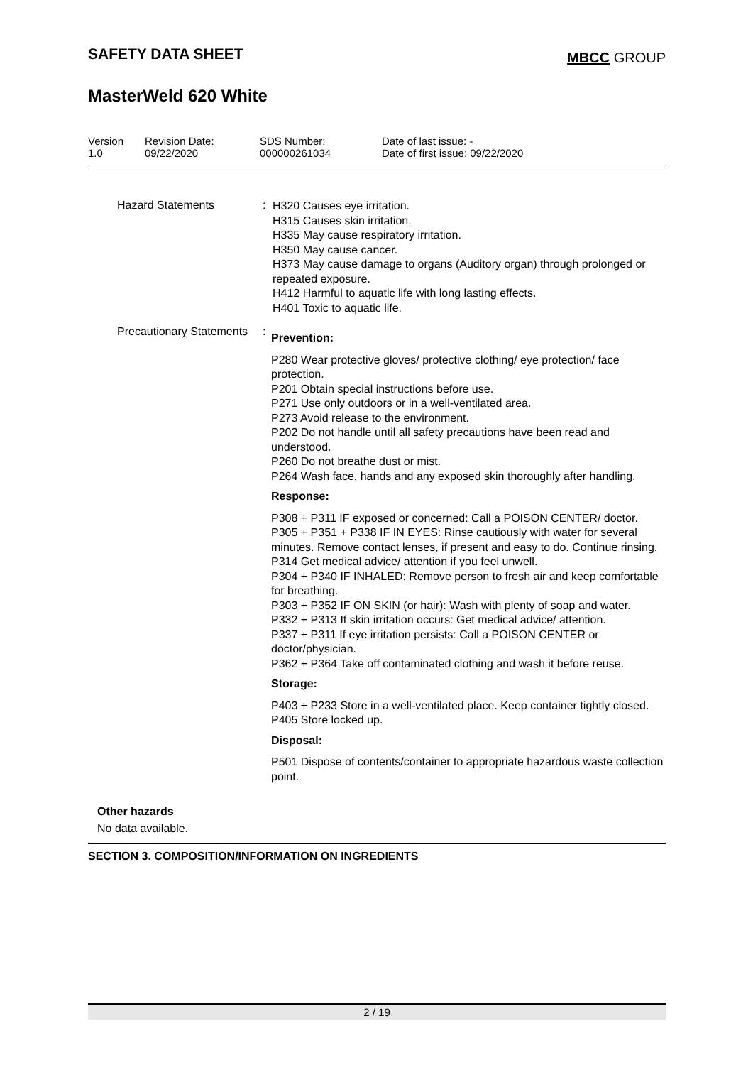SAFETY DATA SHEET
MBCC GROUP
MasterWeld 620 White
| Version 1.0 | Revision Date: 09/22/2020 | SDS Number: 000000261034 | Date of last issue: - Date of first issue: 09/22/2020 |
Hazard Statements :
H320 Causes eye irritation.
H315 Causes skin irritation.
H335 May cause respiratory irritation.
H350 May cause cancer.
H373 May cause damage to organs (Auditory organ) through prolonged or repeated exposure.
H412 Harmful to aquatic life with long lasting effects.
H401 Toxic to aquatic life.
Precautionary Statements :
Prevention:
P280 Wear protective gloves/ protective clothing/ eye protection/ face protection.
P201 Obtain special instructions before use.
P271 Use only outdoors or in a well-ventilated area.
P273 Avoid release to the environment.
P202 Do not handle until all safety precautions have been read and understood.
P260 Do not breathe dust or mist.
P264 Wash face, hands and any exposed skin thoroughly after handling.
Response:
P308 + P311 IF exposed or concerned: Call a POISON CENTER/ doctor.
P305 + P351 + P338 IF IN EYES: Rinse cautiously with water for several minutes. Remove contact lenses, if present and easy to do. Continue rinsing.
P314 Get medical advice/ attention if you feel unwell.
P304 + P340 IF INHALED: Remove person to fresh air and keep comfortable for breathing.
P303 + P352 IF ON SKIN (or hair): Wash with plenty of soap and water.
P332 + P313 If skin irritation occurs: Get medical advice/ attention.
P337 + P311 If eye irritation persists: Call a POISON CENTER or doctor/physician.
P362 + P364 Take off contaminated clothing and wash it before reuse.
Storage:
P403 + P233 Store in a well-ventilated place. Keep container tightly closed.
P405 Store locked up.
Disposal:
P501 Dispose of contents/container to appropriate hazardous waste collection point.
Other hazards
No data available.
SECTION 3. COMPOSITION/INFORMATION ON INGREDIENTS
2 / 19